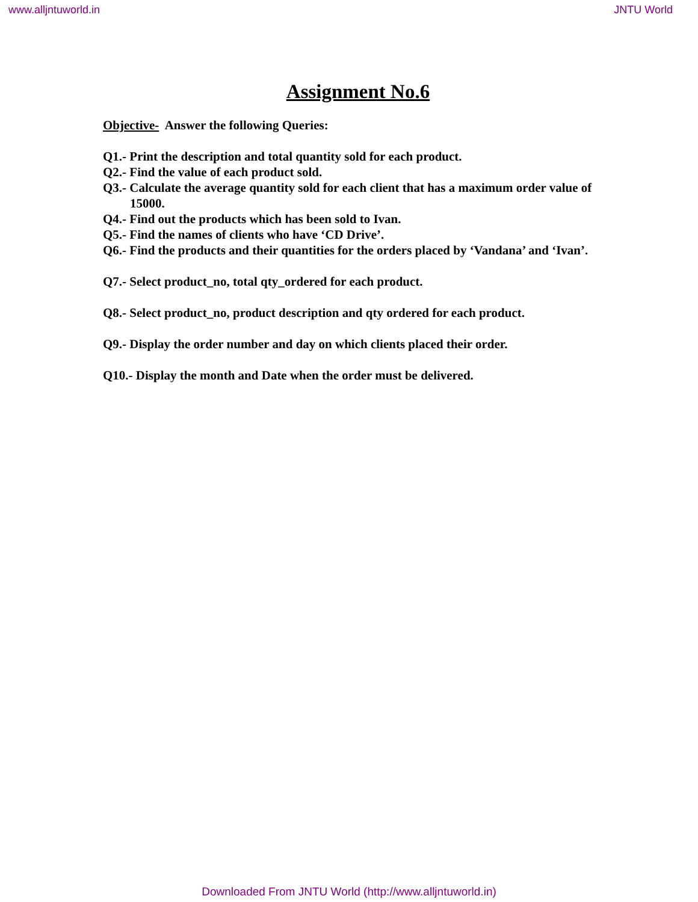www.alljntuworld.in JNTU World
Assignment No.6
Objective- Answer the following Queries:
Q1.- Print the description and total quantity sold for each product.
Q2.- Find the value of each product sold.
Q3.- Calculate the average quantity sold for each client that has a maximum order value of
15000.
Q4.- Find out the products which has been sold to Ivan.
Q5.- Find the names of clients who have ‘CD Drive’.
Q6.- Find the products and their quantities for the orders placed by ‘Vandana’ and ‘Ivan’.
Q7.- Select product_no, total qty_ordered for each product.
Q8.- Select product_no, product description and qty ordered for each product.
Q9.- Display the order number and day on which clients placed their order.
Q10.- Display the month and Date when the order must be delivered.
Downloaded From JNTU World (http://www.alljntuworld.in)